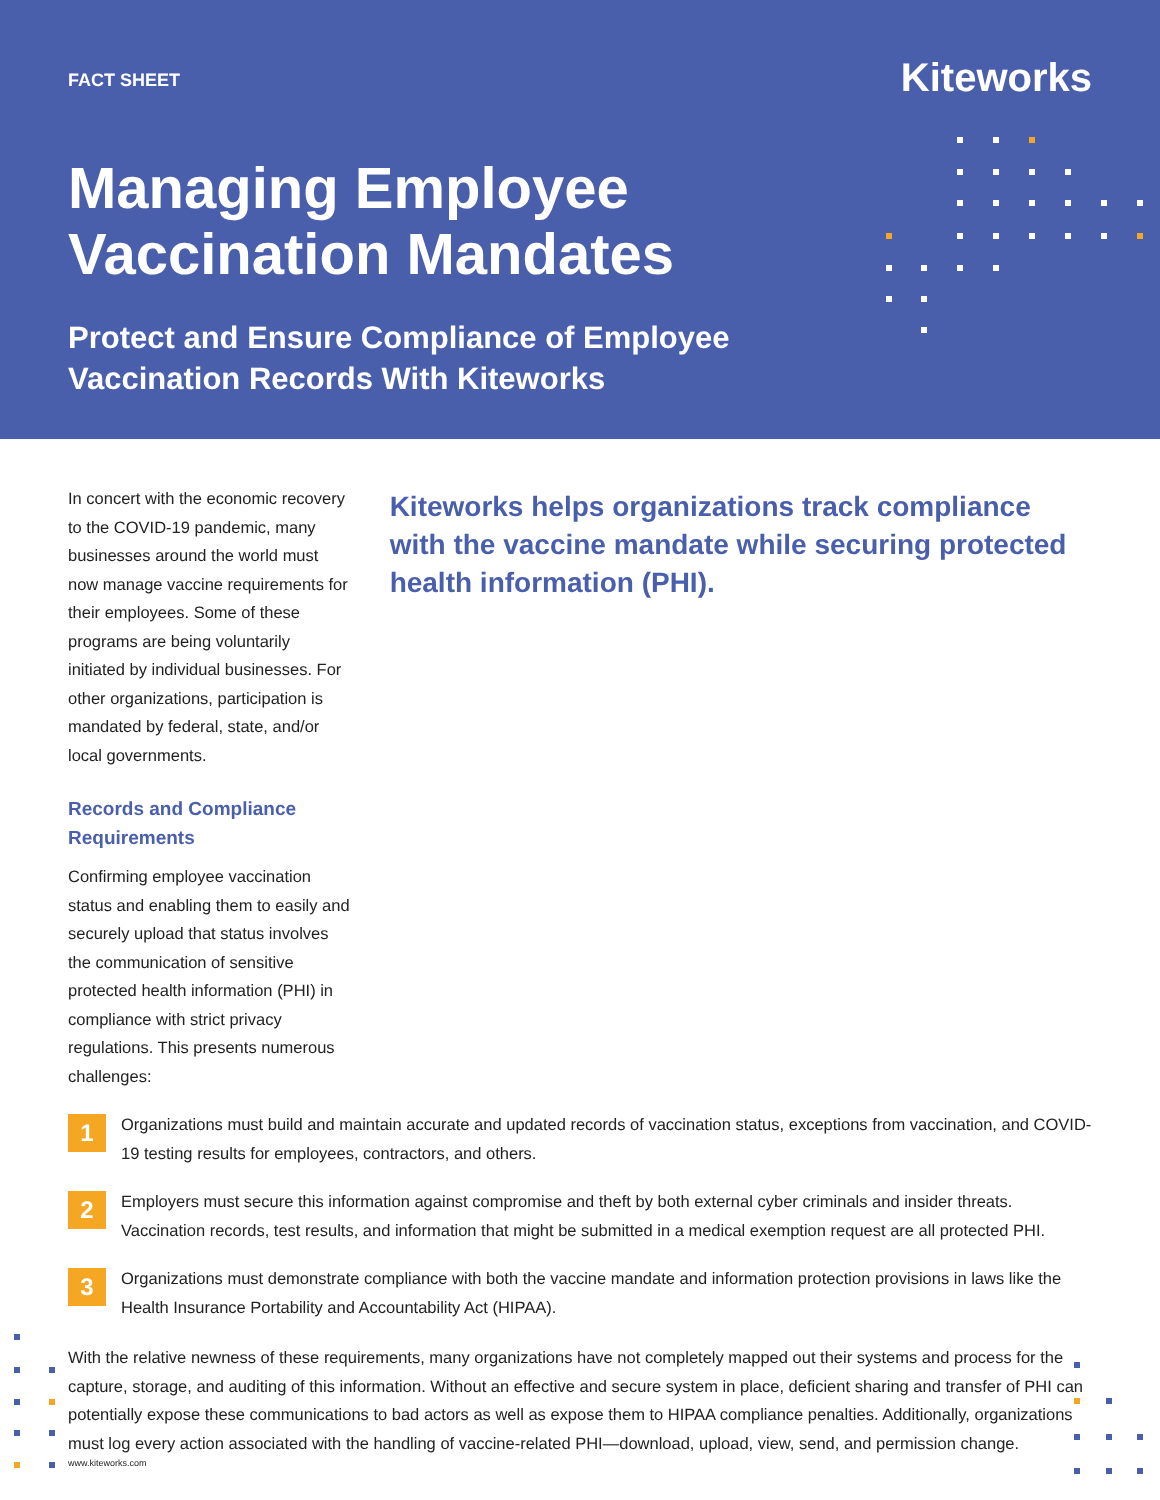FACT SHEET
Kiteworks
Managing Employee
Vaccination Mandates
Protect and Ensure Compliance of Employee
Vaccination Records With Kiteworks
In concert with the economic recovery to the COVID-19 pandemic, many businesses around the world must now manage vaccine requirements for their employees. Some of these programs are being voluntarily initiated by individual businesses. For other organizations, participation is mandated by federal, state, and/or local governments.
Records and Compliance Requirements
Confirming employee vaccination status and enabling them to easily and securely upload that status involves the communication of sensitive protected health information (PHI) in compliance with strict privacy regulations. This presents numerous challenges:
Kiteworks helps organizations track compliance with the vaccine mandate while securing protected health information (PHI).
1
Organizations must build and maintain accurate and updated records of vaccination status, exceptions from vaccination, and COVID-19 testing results for employees, contractors, and others.
2
Employers must secure this information against compromise and theft by both external cyber criminals and insider threats. Vaccination records, test results, and information that might be submitted in a medical exemption request are all protected PHI.
3
Organizations must demonstrate compliance with both the vaccine mandate and information protection provisions in laws like the Health Insurance Portability and Accountability Act (HIPAA).
With the relative newness of these requirements, many organizations have not completely mapped out their systems and process for the capture, storage, and auditing of this information. Without an effective and secure system in place, deficient sharing and transfer of PHI can potentially expose these communications to bad actors as well as expose them to HIPAA compliance penalties. Additionally, organizations must log every action associated with the handling of vaccine-related PHI—download, upload, view, send, and permission change.
www.kiteworks.com